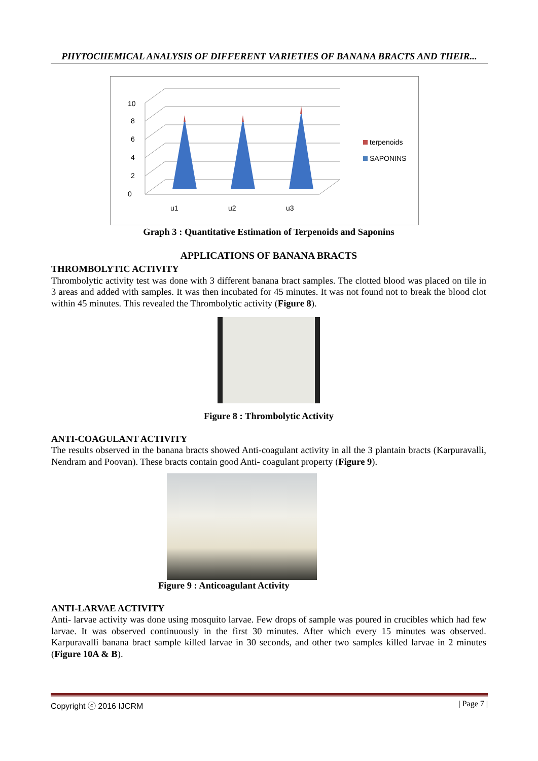PHYTOCHEMICAL ANALYSIS OF DIFFERENT VARIETIES OF BANANA BRACTS AND THEIR...
0
2
4
6
8
10
u1
u2
u3
terpenoids
SAPONINS
Graph 3 : Quantitative Estimation of Terpenoids and Saponins
APPLICATIONS OF BANANA BRACTS
THROMBOLYTIC ACTIVITY
Thrombolytic activity test was done with 3 different banana bract samples. The clotted blood was placed on tile in 3 areas and added with samples. It was then incubated for 45 minutes. It was not found not to break the blood clot within 45 minutes. This revealed the Thrombolytic activity (Figure 8).
Figure 8 : Thrombolytic Activity
ANTI-COAGULANT ACTIVITY
The results observed in the banana bracts showed Anti-coagulant activity in all the 3 plantain bracts (Karpuravalli, Nendram and Poovan). These bracts contain good Anti- coagulant property (Figure 9).
Figure 9 : Anticoagulant Activity
ANTI-LARVAE ACTIVITY
Anti- larvae activity was done using mosquito larvae. Few drops of sample was poured in crucibles which had few larvae. It was observed continuously in the first 30 minutes. After which every 15 minutes was observed. Karpuravalli banana bract sample killed larvae in 30 seconds, and other two samples killed larvae in 2 minutes (Figure 10A & B).
Copyright ⓒ 2016 IJCRM | Page 7 |